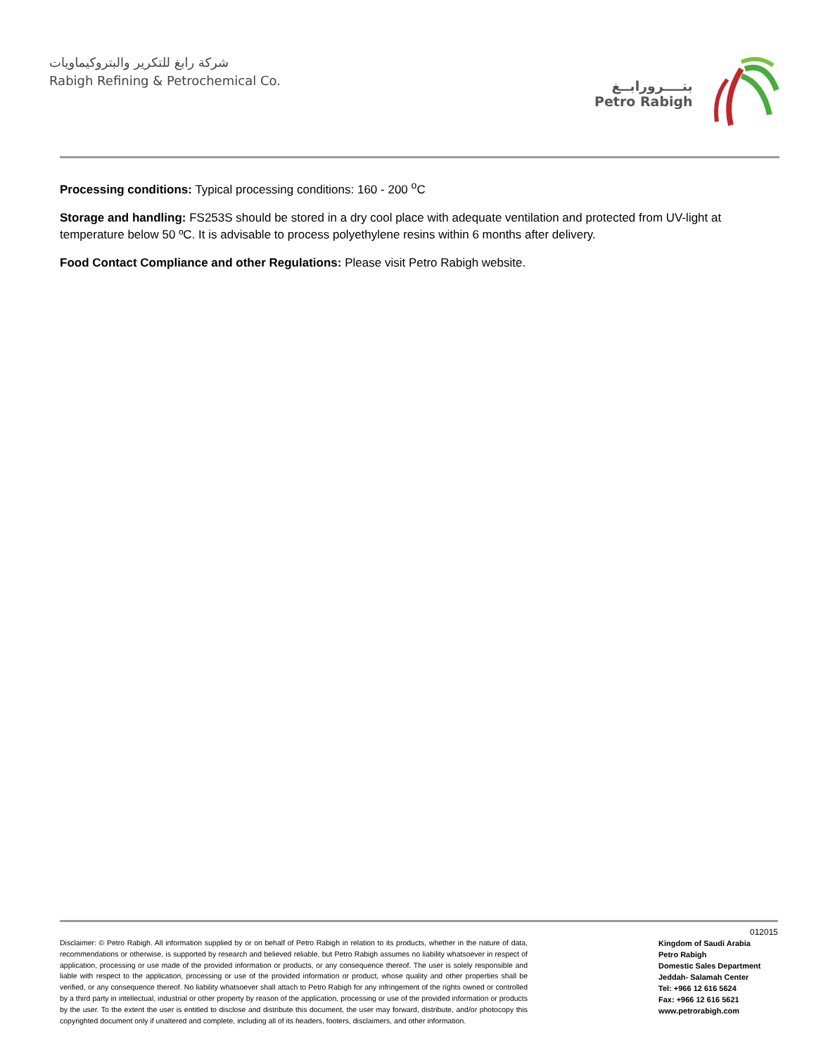شركة رابغ للتكرير والبتروكيماويات
Rabigh Refining & Petrochemical Co.
بتــــرورابــغ
Petro Rabigh
Processing conditions: Typical processing conditions: 160 - 200 <sup>o</sup>C
Storage and handling: FS253S should be stored in a dry cool place with adequate ventilation and protected from UV-light at temperature below 50 ºC. It is advisable to process polyethylene resins within 6 months after delivery.
Food Contact Compliance and other Regulations: Please visit Petro Rabigh website.
Disclaimer: © Petro Rabigh. All information supplied by or on behalf of Petro Rabigh in relation to its products, whether in the nature of data, recommendations or otherwise, is supported by research and believed reliable, but Petro Rabigh assumes no liability whatsoever in respect of application, processing or use made of the provided information or products, or any consequence thereof. The user is solely responsible and liable with respect to the application, processing or use of the provided information or product, whose quality and other properties shall be verified, or any consequence thereof. No liability whatsoever shall attach to Petro Rabigh for any infringement of the rights owned or controlled by a third party in intellectual, industrial or other property by reason of the application, processing or use of the provided information or products by the user. To the extent the user is entitled to disclose and distribute this document, the user may forward, distribute, and/or photocopy this copyrighted document only if unaltered and complete, including all of its headers, footers, disclaimers, and other information.
012015
Kingdom of Saudi Arabia
Petro Rabigh
Domestic Sales Department
Jeddah- Salamah Center
Tel: +966 12 616 5624
Fax: +966 12 616 5621
www.petrorabigh.com